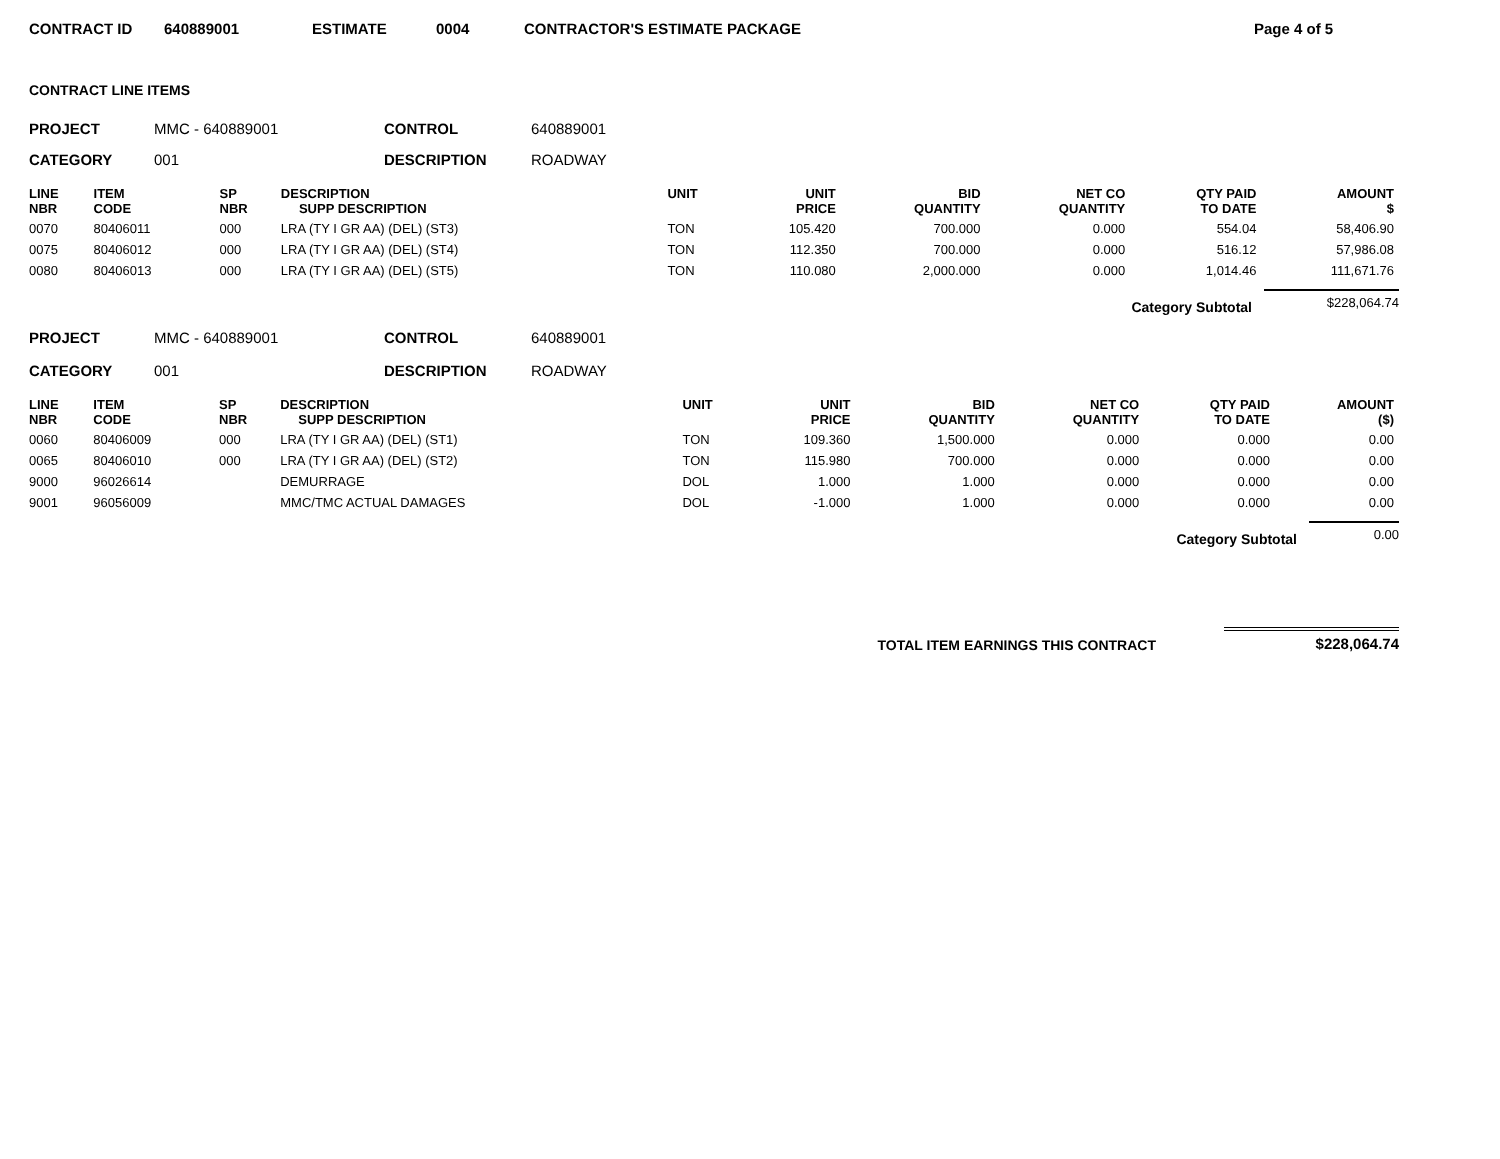CONTRACT ID 640889001 ESTIMATE 0004 CONTRACTOR'S ESTIMATE PACKAGE Page 4 of 5
CONTRACT LINE ITEMS
PROJECT MMC - 640889001 CONTROL 640889001 CATEGORY 001 DESCRIPTION ROADWAY
| LINE NBR | ITEM CODE | SP NBR | DESCRIPTION SUPP DESCRIPTION | UNIT | UNIT PRICE | BID QUANTITY | NET CO QUANTITY | QTY PAID TO DATE | AMOUNT $ |
| --- | --- | --- | --- | --- | --- | --- | --- | --- | --- |
| 0070 | 80406011 | 000 | LRA (TY I GR AA) (DEL) (ST3) | TON | 105.420 | 700.000 | 0.000 | 554.04 | 58,406.90 |
| 0075 | 80406012 | 000 | LRA (TY I GR AA) (DEL) (ST4) | TON | 112.350 | 700.000 | 0.000 | 516.12 | 57,986.08 |
| 0080 | 80406013 | 000 | LRA (TY I GR AA) (DEL) (ST5) | TON | 110.080 | 2,000.000 | 0.000 | 1,014.46 | 111,671.76 |
Category Subtotal $228,064.74
PROJECT MMC - 640889001 CONTROL 640889001 CATEGORY 001 DESCRIPTION ROADWAY
| LINE NBR | ITEM CODE | SP NBR | DESCRIPTION SUPP DESCRIPTION | UNIT | UNIT PRICE | BID QUANTITY | NET CO QUANTITY | QTY PAID TO DATE | AMOUNT ($) |
| --- | --- | --- | --- | --- | --- | --- | --- | --- | --- |
| 0060 | 80406009 | 000 | LRA (TY I GR AA) (DEL) (ST1) | TON | 109.360 | 1,500.000 | 0.000 | 0.000 | 0.00 |
| 0065 | 80406010 | 000 | LRA (TY I GR AA) (DEL) (ST2) | TON | 115.980 | 700.000 | 0.000 | 0.000 | 0.00 |
| 9000 | 96026614 | | DEMURRAGE | DOL | 1.000 | 1.000 | 0.000 | 0.000 | 0.00 |
| 9001 | 96056009 | | MMC/TMC ACTUAL DAMAGES | DOL | -1.000 | 1.000 | 0.000 | 0.000 | 0.00 |
Category Subtotal 0.00
TOTAL ITEM EARNINGS THIS CONTRACT $228,064.74